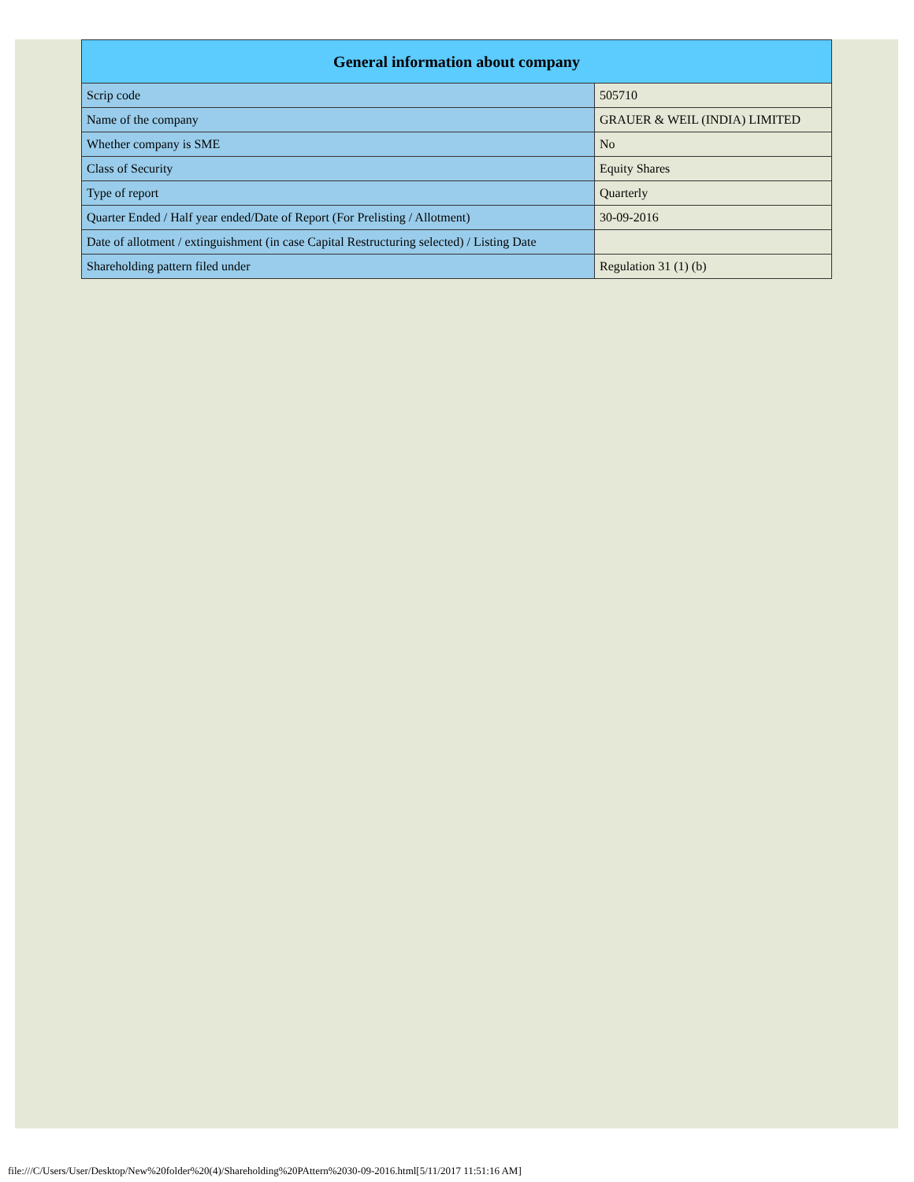| General information about company | |
| --- | --- |
| Scrip code | 505710 |
| Name of the company | GRAUER & WEIL (INDIA) LIMITED |
| Whether company is SME | No |
| Class of Security | Equity Shares |
| Type of report | Quarterly |
| Quarter Ended / Half year ended/Date of Report (For Prelisting / Allotment) | 30-09-2016 |
| Date of allotment / extinguishment (in case Capital Restructuring selected) / Listing Date | |
| Shareholding pattern filed under | Regulation 31 (1) (b) |
file:///C/Users/User/Desktop/New%20folder%20(4)/Shareholding%20PAttern%2030-09-2016.html[5/11/2017 11:51:16 AM]